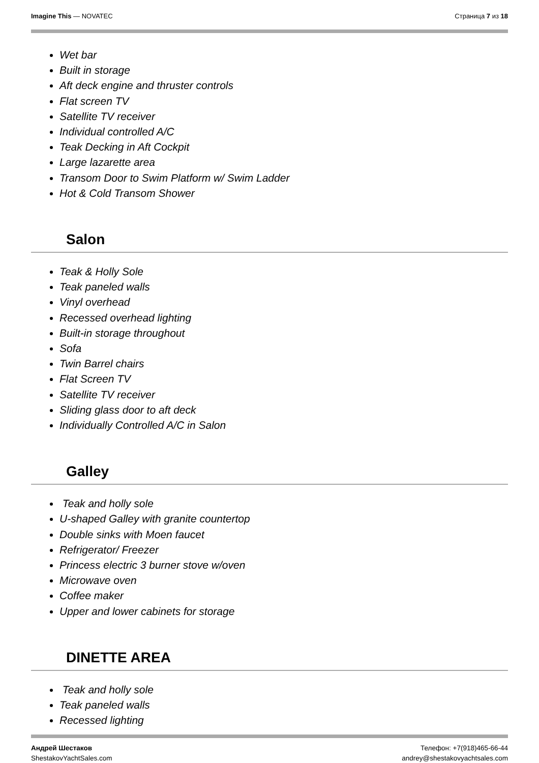Imagine This — NOVATEC Страница 7 из 18
Wet bar
Built in storage
Aft deck engine and thruster controls
Flat screen TV
Satellite TV receiver
Individual controlled A/C
Teak Decking in Aft Cockpit
Large lazarette area
Transom Door to Swim Platform w/ Swim Ladder
Hot & Cold Transom Shower
Salon
Teak & Holly Sole
Teak paneled walls
Vinyl overhead
Recessed overhead lighting
Built-in storage throughout
Sofa
Twin Barrel chairs
Flat Screen TV
Satellite TV receiver
Sliding glass door to aft deck
Individually Controlled A/C in Salon
Galley
Teak and holly sole
U-shaped Galley with granite countertop
Double sinks with Moen faucet
Refrigerator/ Freezer
Princess electric 3 burner stove w/oven
Microwave oven
Coffee maker
Upper and lower cabinets for storage
DINETTE AREA
Teak and holly sole
Teak paneled walls
Recessed lighting
Андрей Шестаков
ShestakovYachtSales.com
Телефон: +7(918)465-66-44
andrey@shestakovyachtsales.com